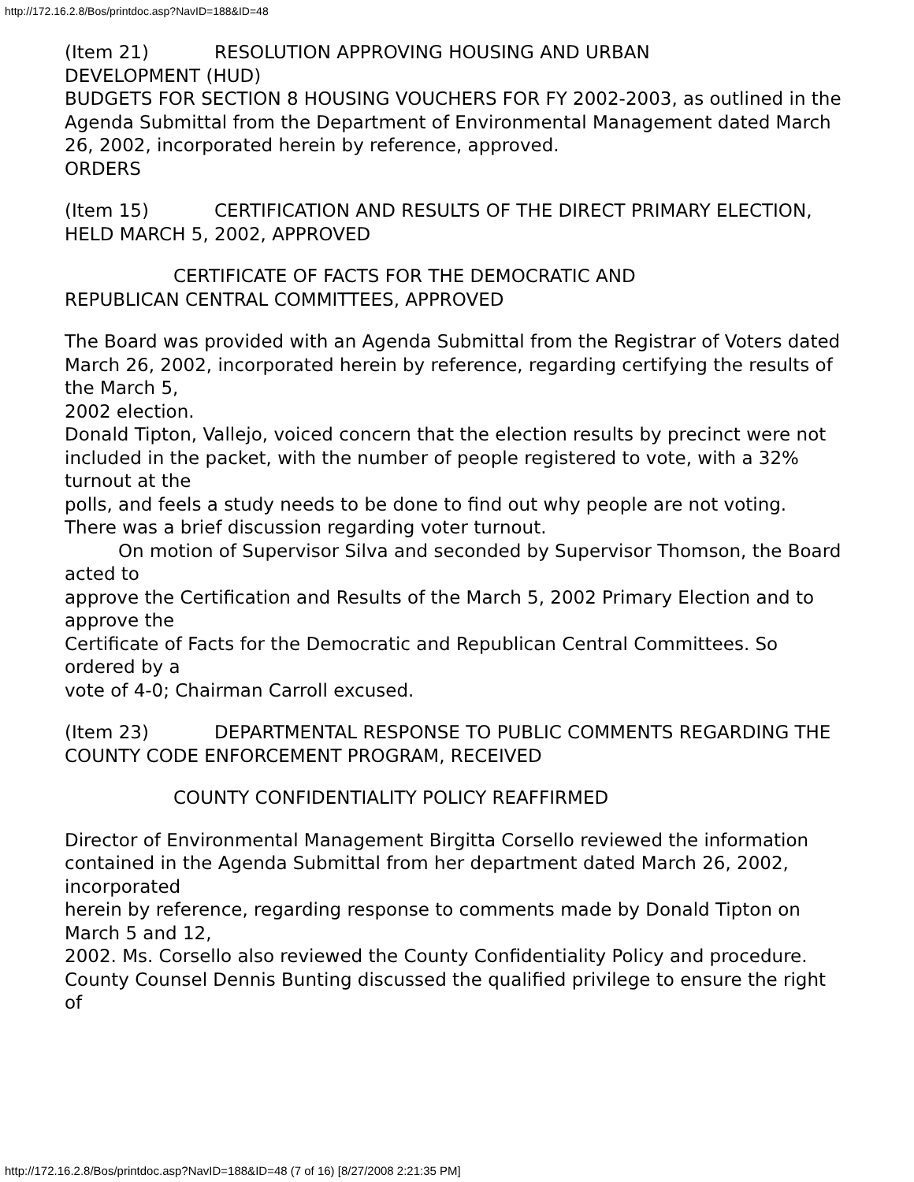http://172.16.2.8/Bos/printdoc.asp?NavID=188&ID=48
(Item 21) RESOLUTION APPROVING HOUSING AND URBAN
DEVELOPMENT (HUD)
BUDGETS FOR SECTION 8 HOUSING VOUCHERS FOR FY 2002-2003, as outlined in the Agenda Submittal from the Department of Environmental Management dated March 26, 2002, incorporated herein by reference, approved.
ORDERS
(Item 15) CERTIFICATION AND RESULTS OF THE DIRECT PRIMARY ELECTION, HELD MARCH 5, 2002, APPROVED
CERTIFICATE OF FACTS FOR THE DEMOCRATIC AND
REPUBLICAN CENTRAL COMMITTEES, APPROVED
The Board was provided with an Agenda Submittal from the Registrar of Voters dated
March 26, 2002, incorporated herein by reference, regarding certifying the results of the March 5,
2002 election.
Donald Tipton, Vallejo, voiced concern that the election results by precinct were not
included in the packet, with the number of people registered to vote, with a 32% turnout at the
polls, and feels a study needs to be done to find out why people are not voting.
There was a brief discussion regarding voter turnout.
On motion of Supervisor Silva and seconded by Supervisor Thomson, the Board acted to
approve the Certification and Results of the March 5, 2002 Primary Election and to approve the
Certificate of Facts for the Democratic and Republican Central Committees. So ordered by a
vote of 4-0; Chairman Carroll excused.
(Item 23) DEPARTMENTAL RESPONSE TO PUBLIC COMMENTS REGARDING THE COUNTY CODE ENFORCEMENT PROGRAM, RECEIVED
COUNTY CONFIDENTIALITY POLICY REAFFIRMED
Director of Environmental Management Birgitta Corsello reviewed the information
contained in the Agenda Submittal from her department dated March 26, 2002, incorporated
herein by reference, regarding response to comments made by Donald Tipton on March 5 and 12,
2002. Ms. Corsello also reviewed the County Confidentiality Policy and procedure.
County Counsel Dennis Bunting discussed the qualified privilege to ensure the right of
http://172.16.2.8/Bos/printdoc.asp?NavID=188&ID=48 (7 of 16) [8/27/2008 2:21:35 PM]